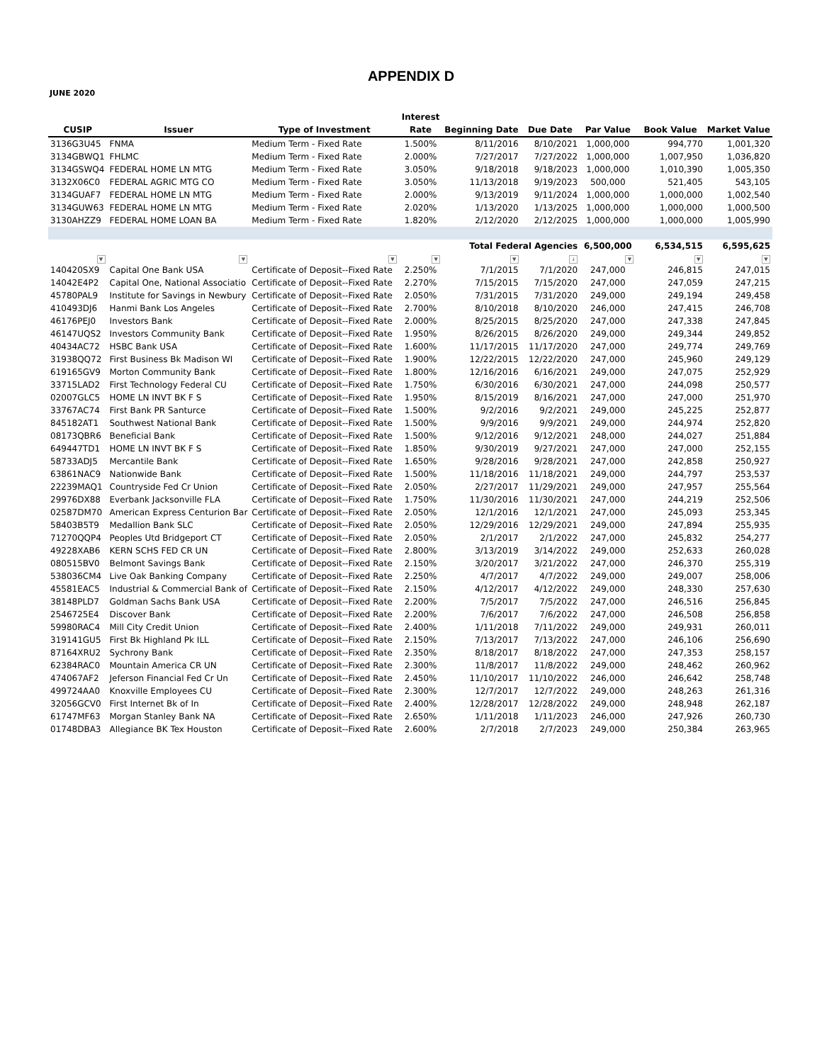APPENDIX D
JUNE 2020
| | | | Interest | | | | | |
| --- | --- | --- | --- | --- | --- | --- | --- | --- |
| CUSIP | Issuer | Type of Investment | Rate | Beginning Date | Due Date | Par Value | Book Value | Market Value |
| 3136G3U45 | FNMA | Medium Term - Fixed Rate | 1.500% | 8/11/2016 | 8/10/2021 | 1,000,000 | 994,770 | 1,001,320 |
| 3134GBWQ1 | FHLMC | Medium Term - Fixed Rate | 2.000% | 7/27/2017 | 7/27/2022 | 1,000,000 | 1,007,950 | 1,036,820 |
| 3134GSWQ4 | FEDERAL HOME LN MTG | Medium Term - Fixed Rate | 3.050% | 9/18/2018 | 9/18/2023 | 1,000,000 | 1,010,390 | 1,005,350 |
| 3132X06C0 | FEDERAL AGRIC MTG CO | Medium Term - Fixed Rate | 3.050% | 11/13/2018 | 9/19/2023 | 500,000 | 521,405 | 543,105 |
| 3134GUAF7 | FEDERAL HOME LN MTG | Medium Term - Fixed Rate | 2.000% | 9/13/2019 | 9/11/2024 | 1,000,000 | 1,000,000 | 1,002,540 |
| 3134GUW63 | FEDERAL HOME LN MTG | Medium Term - Fixed Rate | 2.020% | 1/13/2020 | 1/13/2025 | 1,000,000 | 1,000,000 | 1,000,500 |
| 3130AHZZ9 | FEDERAL HOME LOAN BA | Medium Term - Fixed Rate | 1.820% | 2/12/2020 | 2/12/2025 | 1,000,000 | 1,000,000 | 1,005,990 |
| | | | | Total Federal Agencies | | 6,500,000 | 6,534,515 | 6,595,625 |
| ▼ | ▼ | ▼ | ▼ | ▼ | ↓ | ▼ | ▼ | ▼ |
| 140420SX9 | Capital One Bank USA | Certificate of Deposit--Fixed Rate | 2.250% | 7/1/2015 | 7/1/2020 | 247,000 | 246,815 | 247,015 |
| 14042E4P2 | Capital One, National Associatio | Certificate of Deposit--Fixed Rate | 2.270% | 7/15/2015 | 7/15/2020 | 247,000 | 247,059 | 247,215 |
| 45780PAL9 | Institute for Savings in Newbury | Certificate of Deposit--Fixed Rate | 2.050% | 7/31/2015 | 7/31/2020 | 249,000 | 249,194 | 249,458 |
| 410493DJ6 | Hanmi Bank Los Angeles | Certificate of Deposit--Fixed Rate | 2.700% | 8/10/2018 | 8/10/2020 | 246,000 | 247,415 | 246,708 |
| 46176PEJ0 | Investors Bank | Certificate of Deposit--Fixed Rate | 2.000% | 8/25/2015 | 8/25/2020 | 247,000 | 247,338 | 247,845 |
| 46147UQS2 | Investors Community Bank | Certificate of Deposit--Fixed Rate | 1.950% | 8/26/2015 | 8/26/2020 | 249,000 | 249,344 | 249,852 |
| 40434AC72 | HSBC Bank USA | Certificate of Deposit--Fixed Rate | 1.600% | 11/17/2015 | 11/17/2020 | 247,000 | 249,774 | 249,769 |
| 31938QQ72 | First Business Bk Madison WI | Certificate of Deposit--Fixed Rate | 1.900% | 12/22/2015 | 12/22/2020 | 247,000 | 245,960 | 249,129 |
| 619165GV9 | Morton Community Bank | Certificate of Deposit--Fixed Rate | 1.800% | 12/16/2016 | 6/16/2021 | 249,000 | 247,075 | 252,929 |
| 33715LAD2 | First Technology Federal CU | Certificate of Deposit--Fixed Rate | 1.750% | 6/30/2016 | 6/30/2021 | 247,000 | 244,098 | 250,577 |
| 02007GLC5 | HOME LN INVT BK F S | Certificate of Deposit--Fixed Rate | 1.950% | 8/15/2019 | 8/16/2021 | 247,000 | 247,000 | 251,970 |
| 33767AC74 | First Bank PR Santurce | Certificate of Deposit--Fixed Rate | 1.500% | 9/2/2016 | 9/2/2021 | 249,000 | 245,225 | 252,877 |
| 845182AT1 | Southwest National Bank | Certificate of Deposit--Fixed Rate | 1.500% | 9/9/2016 | 9/9/2021 | 249,000 | 244,974 | 252,820 |
| 08173QBR6 | Beneficial Bank | Certificate of Deposit--Fixed Rate | 1.500% | 9/12/2016 | 9/12/2021 | 248,000 | 244,027 | 251,884 |
| 649447TD1 | HOME LN INVT BK F S | Certificate of Deposit--Fixed Rate | 1.850% | 9/30/2019 | 9/27/2021 | 247,000 | 247,000 | 252,155 |
| 58733ADJ5 | Mercantile Bank | Certificate of Deposit--Fixed Rate | 1.650% | 9/28/2016 | 9/28/2021 | 247,000 | 242,858 | 250,927 |
| 63861NAC9 | Nationwide Bank | Certificate of Deposit--Fixed Rate | 1.500% | 11/18/2016 | 11/18/2021 | 249,000 | 244,797 | 253,537 |
| 22239MAQ1 | Countryside Fed Cr Union | Certificate of Deposit--Fixed Rate | 2.050% | 2/27/2017 | 11/29/2021 | 249,000 | 247,957 | 255,564 |
| 29976DX88 | Everbank Jacksonville FLA | Certificate of Deposit--Fixed Rate | 1.750% | 11/30/2016 | 11/30/2021 | 247,000 | 244,219 | 252,506 |
| 02587DM70 | American Express Centurion Bar | Certificate of Deposit--Fixed Rate | 2.050% | 12/1/2016 | 12/1/2021 | 247,000 | 245,093 | 253,345 |
| 58403B5T9 | Medallion Bank SLC | Certificate of Deposit--Fixed Rate | 2.050% | 12/29/2016 | 12/29/2021 | 249,000 | 247,894 | 255,935 |
| 71270QQP4 | Peoples Utd Bridgeport CT | Certificate of Deposit--Fixed Rate | 2.050% | 2/1/2017 | 2/1/2022 | 247,000 | 245,832 | 254,277 |
| 49228XAB6 | KERN SCHS FED CR UN | Certificate of Deposit--Fixed Rate | 2.800% | 3/13/2019 | 3/14/2022 | 249,000 | 252,633 | 260,028 |
| 080515BV0 | Belmont Savings Bank | Certificate of Deposit--Fixed Rate | 2.150% | 3/20/2017 | 3/21/2022 | 247,000 | 246,370 | 255,319 |
| 538036CM4 | Live Oak Banking Company | Certificate of Deposit--Fixed Rate | 2.250% | 4/7/2017 | 4/7/2022 | 249,000 | 249,007 | 258,006 |
| 45581EAC5 | Industrial & Commercial Bank of | Certificate of Deposit--Fixed Rate | 2.150% | 4/12/2017 | 4/12/2022 | 249,000 | 248,330 | 257,630 |
| 38148PLD7 | Goldman Sachs Bank USA | Certificate of Deposit--Fixed Rate | 2.200% | 7/5/2017 | 7/5/2022 | 247,000 | 246,516 | 256,845 |
| 2546725E4 | Discover Bank | Certificate of Deposit--Fixed Rate | 2.200% | 7/6/2017 | 7/6/2022 | 247,000 | 246,508 | 256,858 |
| 59980RAC4 | Mill City Credit Union | Certificate of Deposit--Fixed Rate | 2.400% | 1/11/2018 | 7/11/2022 | 249,000 | 249,931 | 260,011 |
| 319141GU5 | First Bk Highland Pk ILL | Certificate of Deposit--Fixed Rate | 2.150% | 7/13/2017 | 7/13/2022 | 247,000 | 246,106 | 256,690 |
| 87164XRU2 | Sychrony Bank | Certificate of Deposit--Fixed Rate | 2.350% | 8/18/2017 | 8/18/2022 | 247,000 | 247,353 | 258,157 |
| 62384RAC0 | Mountain America CR UN | Certificate of Deposit--Fixed Rate | 2.300% | 11/8/2017 | 11/8/2022 | 249,000 | 248,462 | 260,962 |
| 474067AF2 | Jeferson Financial Fed Cr Un | Certificate of Deposit--Fixed Rate | 2.450% | 11/10/2017 | 11/10/2022 | 246,000 | 246,642 | 258,748 |
| 499724AA0 | Knoxville Employees CU | Certificate of Deposit--Fixed Rate | 2.300% | 12/7/2017 | 12/7/2022 | 249,000 | 248,263 | 261,316 |
| 32056GCV0 | First Internet Bk of In | Certificate of Deposit--Fixed Rate | 2.400% | 12/28/2017 | 12/28/2022 | 249,000 | 248,948 | 262,187 |
| 61747MF63 | Morgan Stanley Bank NA | Certificate of Deposit--Fixed Rate | 2.650% | 1/11/2018 | 1/11/2023 | 246,000 | 247,926 | 260,730 |
| 01748DBA3 | Allegiance BK Tex Houston | Certificate of Deposit--Fixed Rate | 2.600% | 2/7/2018 | 2/7/2023 | 249,000 | 250,384 | 263,965 |